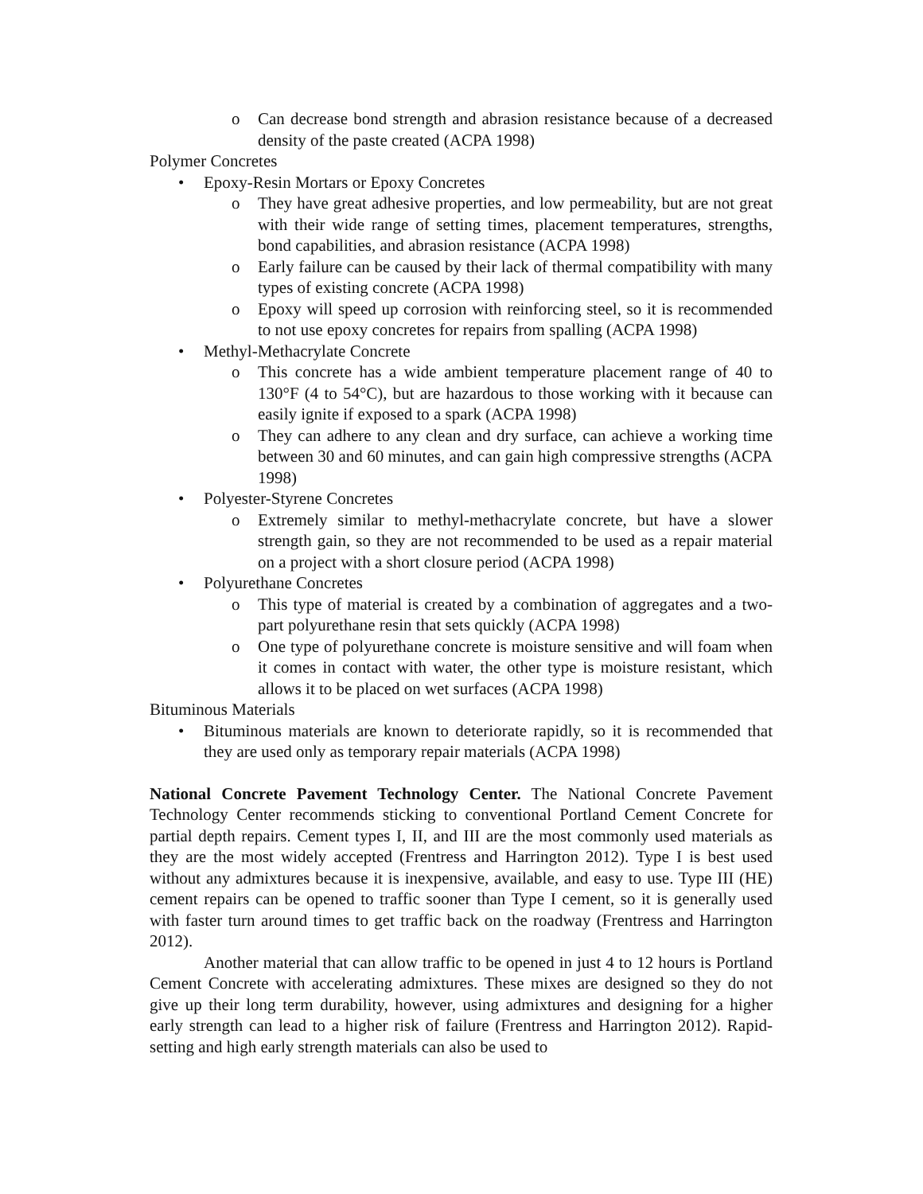o Can decrease bond strength and abrasion resistance because of a decreased density of the paste created (ACPA 1998)
Polymer Concretes
• Epoxy-Resin Mortars or Epoxy Concretes
o They have great adhesive properties, and low permeability, but are not great with their wide range of setting times, placement temperatures, strengths, bond capabilities, and abrasion resistance (ACPA 1998)
o Early failure can be caused by their lack of thermal compatibility with many types of existing concrete (ACPA 1998)
o Epoxy will speed up corrosion with reinforcing steel, so it is recommended to not use epoxy concretes for repairs from spalling (ACPA 1998)
• Methyl-Methacrylate Concrete
o This concrete has a wide ambient temperature placement range of 40 to 130°F (4 to 54°C), but are hazardous to those working with it because can easily ignite if exposed to a spark (ACPA 1998)
o They can adhere to any clean and dry surface, can achieve a working time between 30 and 60 minutes, and can gain high compressive strengths (ACPA 1998)
• Polyester-Styrene Concretes
o Extremely similar to methyl-methacrylate concrete, but have a slower strength gain, so they are not recommended to be used as a repair material on a project with a short closure period (ACPA 1998)
• Polyurethane Concretes
o This type of material is created by a combination of aggregates and a two-part polyurethane resin that sets quickly (ACPA 1998)
o One type of polyurethane concrete is moisture sensitive and will foam when it comes in contact with water, the other type is moisture resistant, which allows it to be placed on wet surfaces (ACPA 1998)
Bituminous Materials
• Bituminous materials are known to deteriorate rapidly, so it is recommended that they are used only as temporary repair materials (ACPA 1998)
National Concrete Pavement Technology Center. The National Concrete Pavement Technology Center recommends sticking to conventional Portland Cement Concrete for partial depth repairs. Cement types I, II, and III are the most commonly used materials as they are the most widely accepted (Frentress and Harrington 2012). Type I is best used without any admixtures because it is inexpensive, available, and easy to use. Type III (HE) cement repairs can be opened to traffic sooner than Type I cement, so it is generally used with faster turn around times to get traffic back on the roadway (Frentress and Harrington 2012).
Another material that can allow traffic to be opened in just 4 to 12 hours is Portland Cement Concrete with accelerating admixtures. These mixes are designed so they do not give up their long term durability, however, using admixtures and designing for a higher early strength can lead to a higher risk of failure (Frentress and Harrington 2012). Rapid-setting and high early strength materials can also be used to